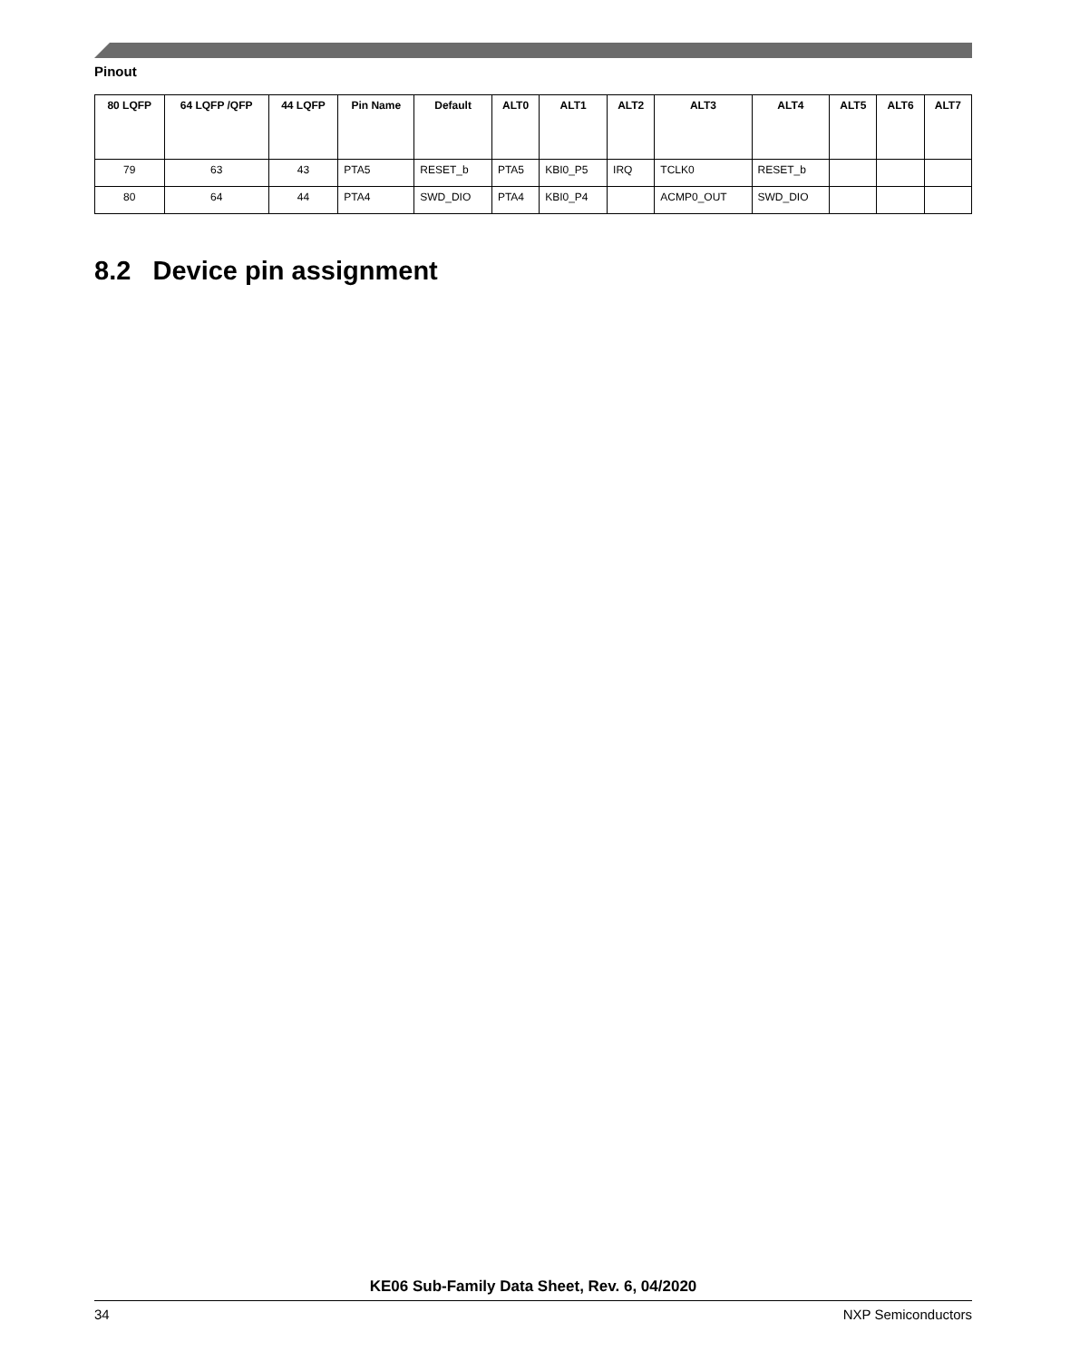Pinout
| 80 LQFP | 64 LQFP /QFP | 44 LQFP | Pin Name | Default | ALT0 | ALT1 | ALT2 | ALT3 | ALT4 | ALT5 | ALT6 | ALT7 |
| --- | --- | --- | --- | --- | --- | --- | --- | --- | --- | --- | --- | --- |
| 79 | 63 | 43 | PTA5 | RESET_b | PTA5 | KBI0_P5 | IRQ | TCLK0 | RESET_b | | | |
| 80 | 64 | 44 | PTA4 | SWD_DIO | PTA4 | KBI0_P4 | | ACMP0_OUT | SWD_DIO | | | |
8.2 Device pin assignment
KE06 Sub-Family Data Sheet, Rev. 6, 04/2020
34 NXP Semiconductors